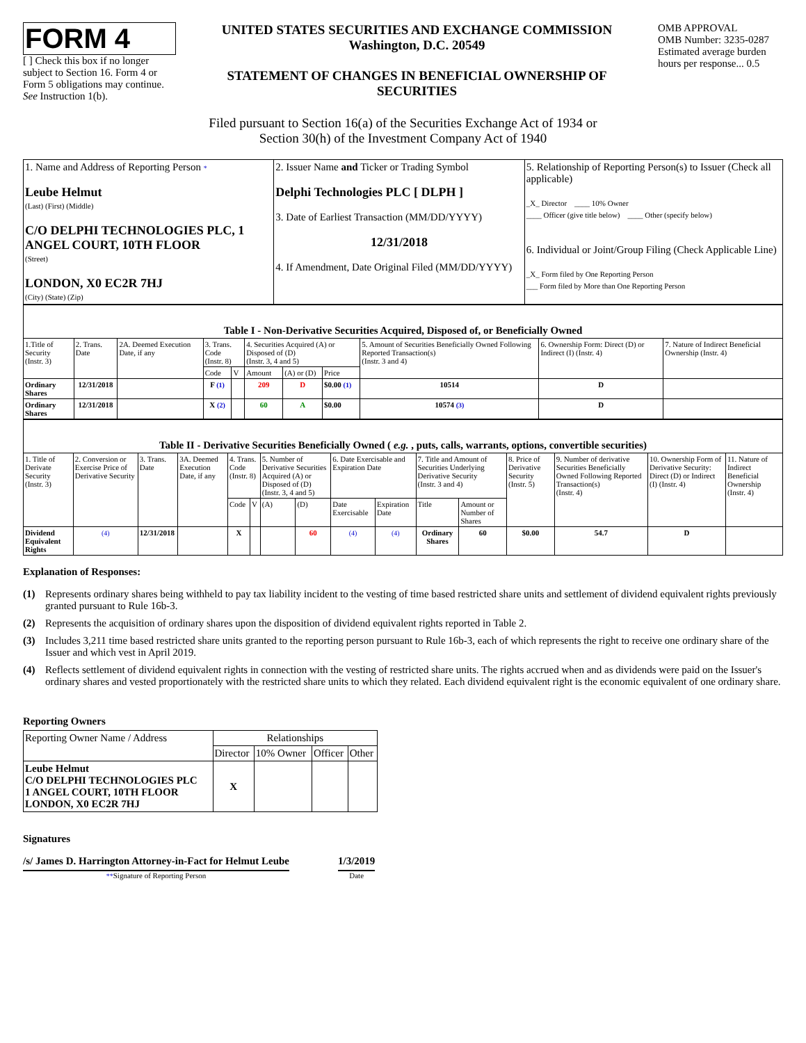FORM 4
[ ] Check this box if no longer subject to Section 16. Form 4 or Form 5 obligations may continue. See Instruction 1(b).
UNITED STATES SECURITIES AND EXCHANGE COMMISSION
Washington, D.C. 20549
STATEMENT OF CHANGES IN BENEFICIAL OWNERSHIP OF SECURITIES
OMB APPROVAL
OMB Number: 3235-0287
Estimated average burden hours per response... 0.5
Filed pursuant to Section 16(a) of the Securities Exchange Act of 1934 or
Section 30(h) of the Investment Company Act of 1940
| 1. Name and Address of Reporting Person * Leube Helmut (Last) (First) (Middle) C/O DELPHI TECHNOLOGIES PLC, 1 ANGEL COURT, 10TH FLOOR (Street) LONDON, X0 EC2R 7HJ (City) (State) (Zip) | 2. Issuer Name and Ticker or Trading Symbol Delphi Technologies PLC [ DLPH ] 3. Date of Earliest Transaction (MM/DD/YYYY) 12/31/2018 4. If Amendment, Date Original Filed (MM/DD/YYYY) | 5. Relationship of Reporting Person(s) to Issuer (Check all applicable) _X_ Director ____ 10% Owner ____ Officer (give title below) ____ Other (specify below) 6. Individual or Joint/Group Filing (Check Applicable Line) _X_ Form filed by One Reporting Person ___ Form filed by More than One Reporting Person |
| Table I - Non-Derivative Securities Acquired, Disposed of, or Beneficially Owned | | | | | | | | | | |
| --- | --- | --- | --- | --- | --- | --- | --- | --- | --- | --- |
| 1.Title of Security (Instr. 3) | 2. Trans. Date | 2A. Deemed Execution Date, if any | 3. Trans. Code (Instr. 8) | | 4. Securities Acquired (A) or Disposed of (D) (Instr. 3, 4 and 5) | | | 5. Amount of Securities Beneficially Owned Following Reported Transaction(s) (Instr. 3 and 4) | 6. Ownership Form: Direct (D) or Indirect (I) (Instr. 4) | 7. Nature of Indirect Beneficial Ownership (Instr. 4) |
| | | | Code | V | Amount | (A) or (D) | Price | | | |
| Ordinary Shares | 12/31/2018 | | F (1) | | 209 | D | $0.00 (1) | 10514 | D | |
| Ordinary Shares | 12/31/2018 | | X (2) | | 60 | A | $0.00 | 10574 (3) | D | |
| Table II - Derivative Securities Beneficially Owned ( e.g. , puts, calls, warrants, options, convertible securities) | | | | | | | | | | | | | | | |
| --- | --- | --- | --- | --- | --- | --- | --- | --- | --- | --- | --- | --- | --- | --- | --- |
| 1. Title of Derivate Security (Instr. 3) | 2. Conversion or Exercise Price of Derivative Security | 3. Trans. Date | 3A. Deemed Execution Date, if any | 4. Trans. Code (Instr. 8) | | 5. Number of Derivative Securities Acquired (A) or Disposed of (D) (Instr. 3, 4 and 5) | | 6. Date Exercisable and Expiration Date | | 7. Title and Amount of Securities Underlying Derivative Security (Instr. 3 and 4) | | 8. Price of Derivative Security (Instr. 5) | 9. Number of derivative Securities Beneficially Owned Following Reported Transaction(s) (Instr. 4) | 10. Ownership Form of Derivative Security: Direct (D) or Indirect (I) (Instr. 4) | 11. Nature of Indirect Beneficial Ownership (Instr. 4) |
| | | | | Code | V | (A) | (D) | Date Exercisable | Expiration Date | Title | Amount or Number of Shares | | | | |
| Dividend Equivalent Rights | (4) | 12/31/2018 | | X | | | 60 | (4) | (4) | Ordinary Shares | 60 | $0.00 | 54.7 | D | |
Explanation of Responses:
(1) Represents ordinary shares being withheld to pay tax liability incident to the vesting of time based restricted share units and settlement of dividend equivalent rights previously granted pursuant to Rule 16b-3.
(2) Represents the acquisition of ordinary shares upon the disposition of dividend equivalent rights reported in Table 2.
(3) Includes 3,211 time based restricted share units granted to the reporting person pursuant to Rule 16b-3, each of which represents the right to receive one ordinary share of the Issuer and which vest in April 2019.
(4) Reflects settlement of dividend equivalent rights in connection with the vesting of restricted share units. The rights accrued when and as dividends were paid on the Issuer's ordinary shares and vested proportionately with the restricted share units to which they related. Each dividend equivalent right is the economic equivalent of one ordinary share.
Reporting Owners
| Reporting Owner Name / Address | Relationships | | | |
| | Director | 10% Owner | Officer | Other |
| Leube Helmut C/O DELPHI TECHNOLOGIES PLC 1 ANGEL COURT, 10TH FLOOR LONDON, X0 EC2R 7HJ | X | | | |
Signatures
/s/ James D. Harrington Attorney-in-Fact for Helmut Leube
**Signature of Reporting Person
1/3/2019
Date